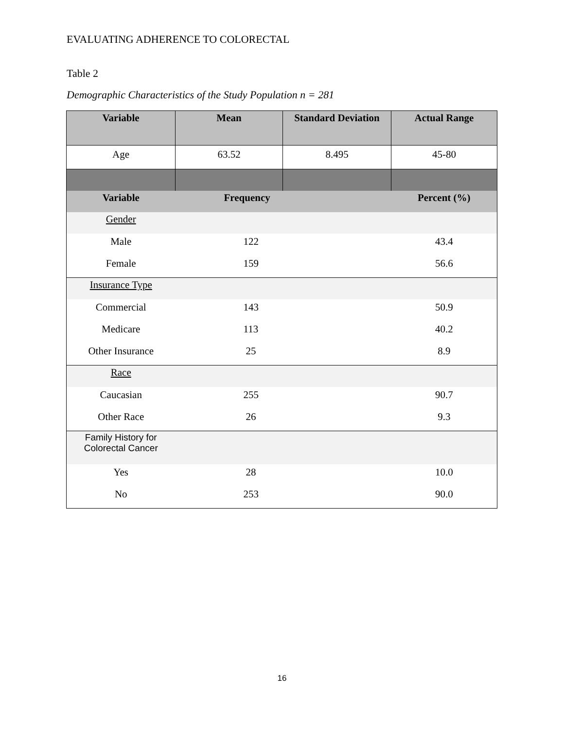EVALUATING ADHERENCE TO COLORECTAL
Table 2
Demographic Characteristics of the Study Population n = 281
| Variable | Mean | Standard Deviation | Actual Range |
| --- | --- | --- | --- |
| Age | 63.52 | 8.495 | 45-80 |
| Variable | Frequency | | Percent (%) |
| Gender | | | |
| Male | 122 | | 43.4 |
| Female | 159 | | 56.6 |
| Insurance Type | | | |
| Commercial | 143 | | 50.9 |
| Medicare | 113 | | 40.2 |
| Other Insurance | 25 | | 8.9 |
| Race | | | |
| Caucasian | 255 | | 90.7 |
| Other Race | 26 | | 9.3 |
| Family History for Colorectal Cancer | | | |
| Yes | 28 | | 10.0 |
| No | 253 | | 90.0 |
16